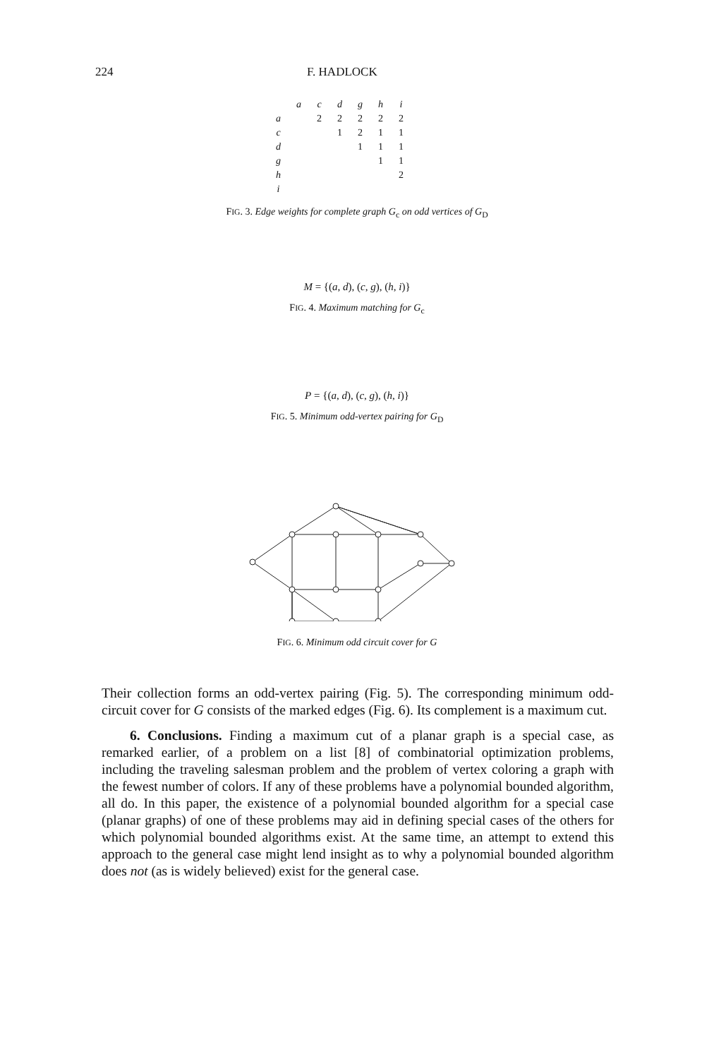224 F. HADLOCK
| | a | c | d | g | h | i |
| --- | --- | --- | --- | --- | --- | --- |
| a | | 2 | 2 | 2 | 2 | 2 |
| c | | | 1 | 2 | 1 | 1 |
| d | | | | 1 | 1 | 1 |
| g | | | | | 1 | 1 |
| h | | | | | | 2 |
| i | | | | | | |
FIG. 3. Edge weights for complete graph G<sub>c</sub> on odd vertices of G<sub>D</sub>
M = {(a, d), (c, g), (h, i)}
FIG. 4. Maximum matching for G<sub>c</sub>
P = {(a, d), (c, g), (h, i)}
FIG. 5. Minimum odd-vertex pairing for G<sub>D</sub>
FIG. 6. Minimum odd circuit cover for G
Their collection forms an odd-vertex pairing (Fig. 5). The corresponding minimum odd-circuit cover for G consists of the marked edges (Fig. 6). Its complement is a maximum cut.
6. Conclusions. Finding a maximum cut of a planar graph is a special case, as remarked earlier, of a problem on a list [8] of combinatorial optimization problems, including the traveling salesman problem and the problem of vertex coloring a graph with the fewest number of colors. If any of these problems have a polynomial bounded algorithm, all do. In this paper, the existence of a polynomial bounded algorithm for a special case (planar graphs) of one of these problems may aid in defining special cases of the others for which polynomial bounded algorithms exist. At the same time, an attempt to extend this approach to the general case might lend insight as to why a polynomial bounded algorithm does not (as is widely believed) exist for the general case.